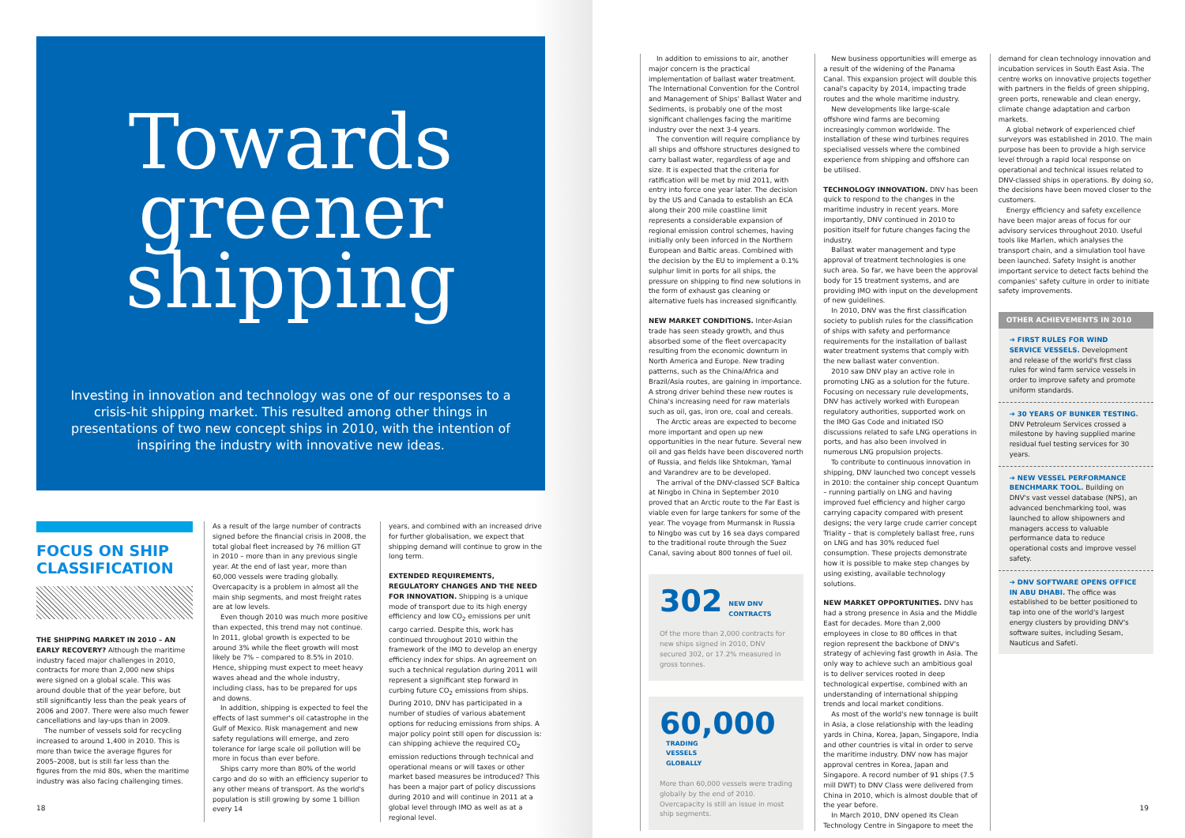Towards greener shipping
Investing in innovation and technology was one of our responses to a crisis-hit shipping market. This resulted among other things in presentations of two new concept ships in 2010, with the intention of inspiring the industry with innovative new ideas.
FOCUS ON SHIP CLASSIFICATION
THE SHIPPING MARKET IN 2010 – AN EARLY RECOVERY? Although the maritime industry faced major challenges in 2010, contracts for more than 2,000 new ships were signed on a global scale. This was around double that of the year before, but still significantly less than the peak years of 2006 and 2007. There were also much fewer cancellations and lay-ups than in 2009.
The number of vessels sold for recycling increased to around 1,400 in 2010. This is more than twice the average figures for 2005–2008, but is still far less than the figures from the mid 80s, when the maritime industry was also facing challenging times.
As a result of the large number of contracts signed before the financial crisis in 2008, the total global fleet increased by 76 million GT in 2010 – more than in any previous single year. At the end of last year, more than 60,000 vessels were trading globally. Overcapacity is a problem in almost all the main ship segments, and most freight rates are at low levels.
Even though 2010 was much more positive than expected, this trend may not continue. In 2011, global growth is expected to be around 3% while the fleet growth will most likely be 7% – compared to 8.5% in 2010. Hence, shipping must expect to meet heavy waves ahead and the whole industry, including class, has to be prepared for ups and downs.
In addition, shipping is expected to feel the effects of last summer's oil catastrophe in the Gulf of Mexico. Risk management and new safety regulations will emerge, and zero tolerance for large scale oil pollution will be more in focus than ever before.
Ships carry more than 80% of the world cargo and do so with an efficiency superior to any other means of transport. As the world's population is still growing by some 1 billion every 14
years, and combined with an increased drive for further globalisation, we expect that shipping demand will continue to grow in the long term.
EXTENDED REQUIREMENTS, REGULATORY CHANGES AND THE NEED FOR INNOVATION. Shipping is a unique mode of transport due to its high energy efficiency and low CO<sub>2</sub> emissions per unit cargo carried. Despite this, work has continued throughout 2010 within the framework of the IMO to develop an energy efficiency index for ships. An agreement on such a technical regulation during 2011 will represent a significant step forward in curbing future CO<sub>2</sub> emissions from ships. During 2010, DNV has participated in a number of studies of various abatement options for reducing emissions from ships. A major policy point still open for discussion is: can shipping achieve the required CO<sub>2</sub> emission reductions through technical and operational means or will taxes or other market based measures be introduced? This has been a major part of policy discussions during 2010 and will continue in 2011 at a global level through IMO as well as at a regional level.
18
In addition to emissions to air, another major concern is the practical implementation of ballast water treatment. The International Convention for the Control and Management of Ships' Ballast Water and Sediments, is probably one of the most significant challenges facing the maritime industry over the next 3-4 years.
The convention will require compliance by all ships and offshore structures designed to carry ballast water, regardless of age and size. It is expected that the criteria for ratification will be met by mid 2011, with entry into force one year later. The decision by the US and Canada to establish an ECA along their 200 mile coastline limit represents a considerable expansion of regional emission control schemes, having initially only been inforced in the Northern European and Baltic areas. Combined with the decision by the EU to implement a 0.1% sulphur limit in ports for all ships, the pressure on shipping to find new solutions in the form of exhaust gas cleaning or alternative fuels has increased significantly.
NEW MARKET CONDITIONS. Inter-Asian trade has seen steady growth, and thus absorbed some of the fleet overcapacity resulting from the economic downturn in North America and Europe. New trading patterns, such as the China/Africa and Brazil/Asia routes, are gaining in importance. A strong driver behind these new routes is China's increasing need for raw materials such as oil, gas, iron ore, coal and cereals.
The Arctic areas are expected to become more important and open up new opportunities in the near future. Several new oil and gas fields have been discovered north of Russia, and fields like Shtokman, Yamal and Varandrev are to be developed.
The arrival of the DNV-classed SCF Baltica at Ningbo in China in September 2010 proved that an Arctic route to the Far East is viable even for large tankers for some of the year. The voyage from Murmansk in Russia to Ningbo was cut by 16 sea days compared to the traditional route through the Suez Canal, saving about 800 tonnes of fuel oil.
302 NEW DNV
CONTRACTS
Of the more than 2,000 contracts for new ships signed in 2010, DNV secured 302, or 17.2% measured in gross tonnes.
60,000 TRADING
VESSELS
GLOBALLY
More than 60,000 vessels were trading globally by the end of 2010. Overcapacity is still an issue in most ship segments.
New business opportunities will emerge as a result of the widening of the Panama Canal. This expansion project will double this canal's capacity by 2014, impacting trade routes and the whole maritime industry.
New developments like large-scale offshore wind farms are becoming increasingly common worldwide. The installation of these wind turbines requires specialised vessels where the combined experience from shipping and offshore can be utilised.
TECHNOLOGY INNOVATION. DNV has been quick to respond to the changes in the maritime industry in recent years. More importantly, DNV continued in 2010 to position itself for future changes facing the industry.
Ballast water management and type approval of treatment technologies is one such area. So far, we have been the approval body for 15 treatment systems, and are providing IMO with input on the development of new guidelines.
In 2010, DNV was the first classification society to publish rules for the classification of ships with safety and performance requirements for the installation of ballast water treatment systems that comply with the new ballast water convention.
2010 saw DNV play an active role in promoting LNG as a solution for the future. Focusing on necessary rule developments, DNV has actively worked with European regulatory authorities, supported work on the IMO Gas Code and initiated ISO discussions related to safe LNG operations in ports, and has also been involved in numerous LNG propulsion projects.
To contribute to continuous innovation in shipping, DNV launched two concept vessels in 2010: the container ship concept Quantum – running partially on LNG and having improved fuel efficiency and higher cargo carrying capacity compared with present designs; the very large crude carrier concept Triality – that is completely ballast free, runs on LNG and has 30% reduced fuel consumption. These projects demonstrate how it is possible to make step changes by using existing, available technology solutions.
NEW MARKET OPPORTUNITIES. DNV has had a strong presence in Asia and the Middle East for decades. More than 2,000 employees in close to 80 offices in that region represent the backbone of DNV's strategy of achieving fast growth in Asia. The only way to achieve such an ambitious goal is to deliver services rooted in deep technological expertise, combined with an understanding of international shipping trends and local market conditions.
As most of the world's new tonnage is built in Asia, a close relationship with the leading yards in China, Korea, Japan, Singapore, India and other countries is vital in order to serve the maritime industry. DNV now has major approval centres in Korea, Japan and Singapore. A record number of 91 ships (7.5 mill DWT) to DNV Class were delivered from China in 2010, which is almost double that of the year before.
In March 2010, DNV opened its Clean Technology Centre in Singapore to meet the
demand for clean technology innovation and incubation services in South East Asia. The centre works on innovative projects together with partners in the fields of green shipping, green ports, renewable and clean energy, climate change adaptation and carbon markets.
A global network of experienced chief surveyors was established in 2010. The main purpose has been to provide a high service level through a rapid local response on operational and technical issues related to DNV-classed ships in operations. By doing so, the decisions have been moved closer to the customers.
Energy efficiency and safety excellence have been major areas of focus for our advisory services throughout 2010. Useful tools like Marlen, which analyses the transport chain, and a simulation tool have been launched. Safety Insight is another important service to detect facts behind the companies' safety culture in order to initiate safety improvements.
OTHER ACHIEVEMENTS IN 2010
➔ FIRST RULES FOR WIND SERVICE VESSELS. Development and release of the world's first class rules for wind farm service vessels in order to improve safety and promote uniform standards.
➔ 30 YEARS OF BUNKER TESTING. DNV Petroleum Services crossed a milestone by having supplied marine residual fuel testing services for 30 years.
➔ NEW VESSEL PERFORMANCE BENCHMARK TOOL. Building on DNV's vast vessel database (NPS), an advanced benchmarking tool, was launched to allow shipowners and managers access to valuable performance data to reduce operational costs and improve vessel safety.
➔ DNV SOFTWARE OPENS OFFICE IN ABU DHABI. The office was established to be better positioned to tap into one of the world's largest energy clusters by providing DNV's software suites, including Sesam, Nauticus and Safeti.
19